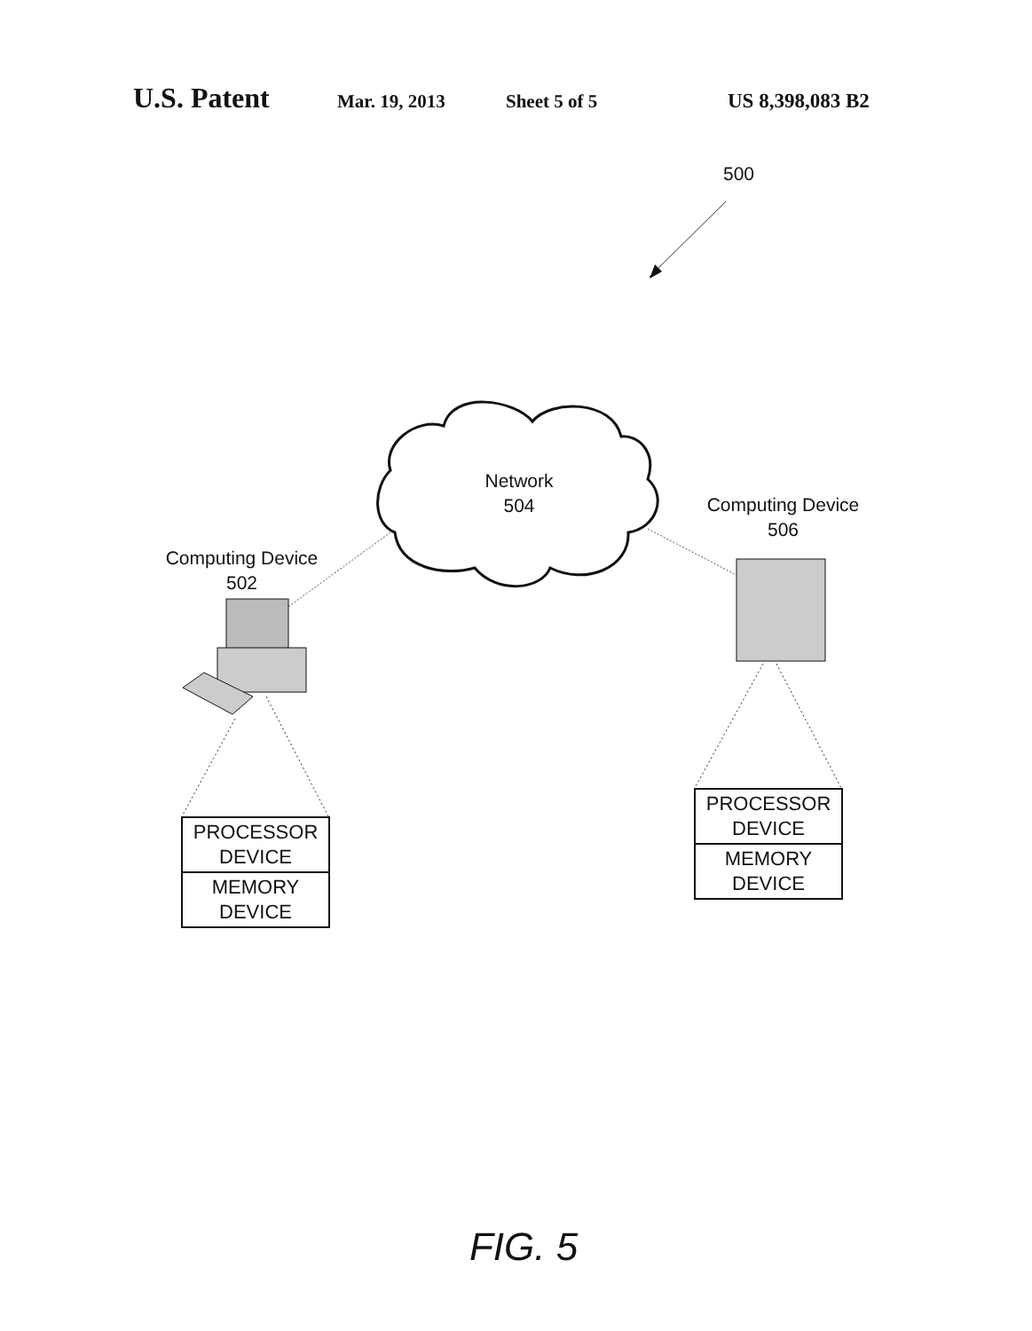U.S. Patent Mar. 19, 2013 Sheet 5 of 5 US 8,398,083 B2
500
Network
504
Computing Device
506
Computing Device
502
PROCESSOR
DEVICE
MEMORY
DEVICE
PROCESSOR
DEVICE
MEMORY
DEVICE
FIG. 5